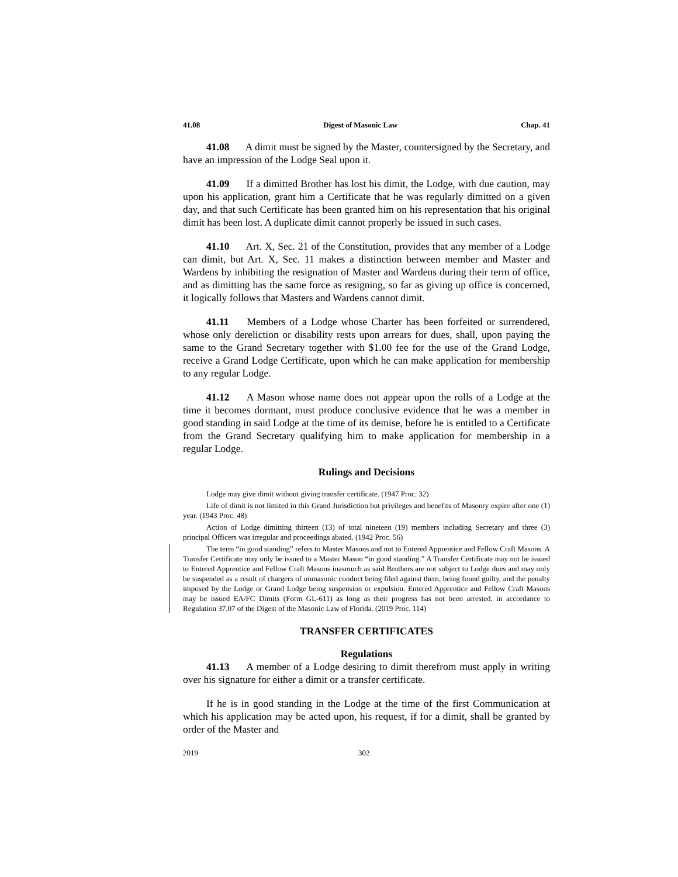41.08 Digest of Masonic Law Chap. 41
41.08 A dimit must be signed by the Master, countersigned by the Secretary, and have an impression of the Lodge Seal upon it.
41.09 If a dimitted Brother has lost his dimit, the Lodge, with due caution, may upon his application, grant him a Certificate that he was regularly dimitted on a given day, and that such Certificate has been granted him on his representation that his original dimit has been lost. A duplicate dimit cannot properly be issued in such cases.
41.10 Art. X, Sec. 21 of the Constitution, provides that any member of a Lodge can dimit, but Art. X, Sec. 11 makes a distinction between member and Master and Wardens by inhibiting the resignation of Master and Wardens during their term of office, and as dimitting has the same force as resigning, so far as giving up office is concerned, it logically follows that Masters and Wardens cannot dimit.
41.11 Members of a Lodge whose Charter has been forfeited or surrendered, whose only dereliction or disability rests upon arrears for dues, shall, upon paying the same to the Grand Secretary together with $1.00 fee for the use of the Grand Lodge, receive a Grand Lodge Certificate, upon which he can make application for membership to any regular Lodge.
41.12 A Mason whose name does not appear upon the rolls of a Lodge at the time it becomes dormant, must produce conclusive evidence that he was a member in good standing in said Lodge at the time of its demise, before he is entitled to a Certificate from the Grand Secretary qualifying him to make application for membership in a regular Lodge.
Rulings and Decisions
Lodge may give dimit without giving transfer certificate. (1947 Proc. 32)
Life of dimit is not limited in this Grand Jurisdiction but privileges and benefits of Masonry expire after one (1) year. (1943 Proc. 48)
Action of Lodge dimitting thirteen (13) of total nineteen (19) members including Secretary and three (3) principal Officers was irregular and proceedings abated. (1942 Proc. 56)
The term “in good standing” refers to Master Masons and not to Entered Apprentice and Fellow Craft Masons. A Transfer Certificate may only be issued to a Master Mason “in good standing.” A Transfer Certificate may not be issued to Entered Apprentice and Fellow Craft Masons inasmuch as said Brothers are not subject to Lodge dues and may only be suspended as a result of chargers of unmasonic conduct being filed against them, being found guilty, and the penalty imposed by the Lodge or Grand Lodge being suspension or expulsion. Entered Apprentice and Fellow Craft Masons may be issued EA/FC Dimits (Form GL-611) as long as their progress has not been arrested, in accordance to Regulation 37.07 of the Digest of the Masonic Law of Florida. (2019 Proc. 114)
TRANSFER CERTIFICATES
Regulations
41.13 A member of a Lodge desiring to dimit therefrom must apply in writing over his signature for either a dimit or a transfer certificate.
If he is in good standing in the Lodge at the time of the first Communication at which his application may be acted upon, his request, if for a dimit, shall be granted by order of the Master and
2019 302